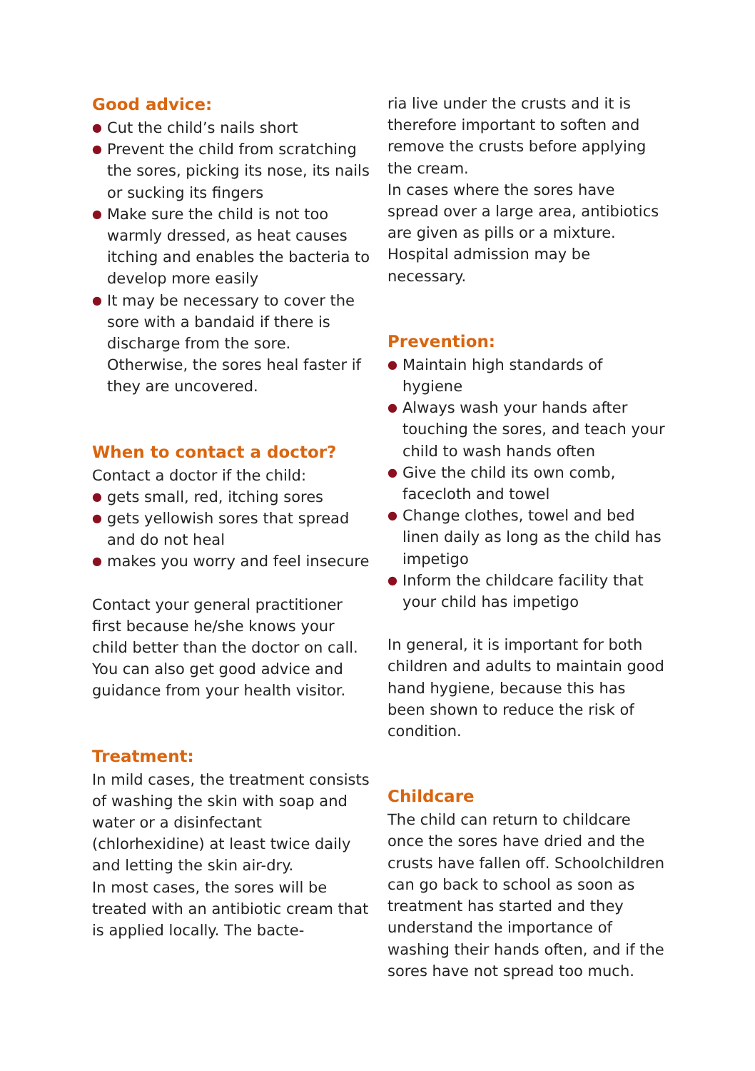Good advice:
● Cut the child’s nails short
● Prevent the child from scratching the sores, picking its nose, its nails or sucking its fingers
● Make sure the child is not too warmly dressed, as heat causes itching and enables the bacteria to develop more easily
● It may be necessary to cover the sore with a bandaid if there is discharge from the sore. Otherwise, the sores heal faster if they are uncovered.
When to contact a doctor?
Contact a doctor if the child:
● gets small, red, itching sores
● gets yellowish sores that spread and do not heal
● makes you worry and feel insecure
Contact your general practitioner first because he/she knows your child better than the doctor on call. You can also get good advice and guidance from your health visitor.
Treatment:
In mild cases, the treatment consists of washing the skin with soap and water or a disinfectant (chlorhexidine) at least twice daily and letting the skin air-dry.
In most cases, the sores will be treated with an antibiotic cream that is applied locally. The bacte-
ria live under the crusts and it is therefore important to soften and remove the crusts before applying the cream.
In cases where the sores have spread over a large area, antibiotics are given as pills or a mixture. Hospital admission may be necessary.
Prevention:
● Maintain high standards of hygiene
● Always wash your hands after touching the sores, and teach your child to wash hands often
● Give the child its own comb, facecloth and towel
● Change clothes, towel and bed linen daily as long as the child has impetigo
● Inform the childcare facility that your child has impetigo
In general, it is important for both children and adults to maintain good hand hygiene, because this has been shown to reduce the risk of condition.
Childcare
The child can return to childcare once the sores have dried and the crusts have fallen off. Schoolchildren can go back to school as soon as treatment has started and they understand the importance of washing their hands often, and if the sores have not spread too much.